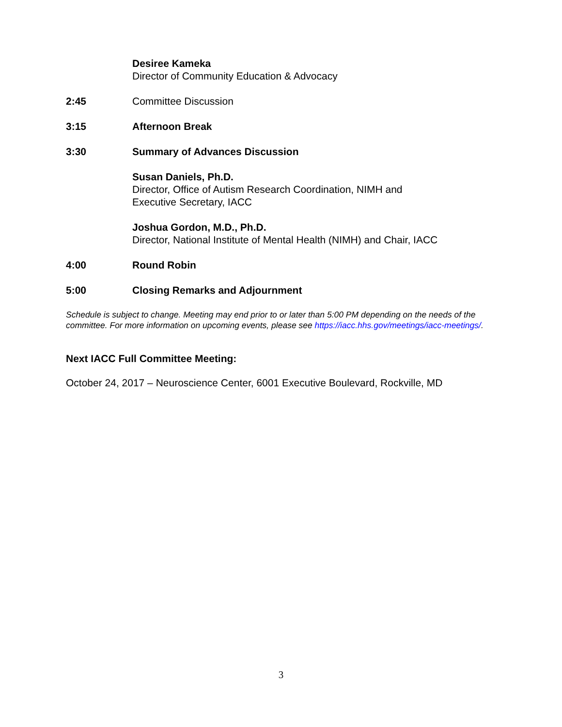Desiree Kameka
Director of Community Education & Advocacy
2:45 Committee Discussion
3:15 Afternoon Break
3:30 Summary of Advances Discussion
Susan Daniels, Ph.D.
Director, Office of Autism Research Coordination, NIMH and
Executive Secretary, IACC
Joshua Gordon, M.D., Ph.D.
Director, National Institute of Mental Health (NIMH) and Chair, IACC
4:00 Round Robin
5:00 Closing Remarks and Adjournment
Schedule is subject to change. Meeting may end prior to or later than 5:00 PM depending on the needs of the committee. For more information on upcoming events, please see https://iacc.hhs.gov/meetings/iacc-meetings/.
Next IACC Full Committee Meeting:
October 24, 2017 – Neuroscience Center, 6001 Executive Boulevard, Rockville, MD
3